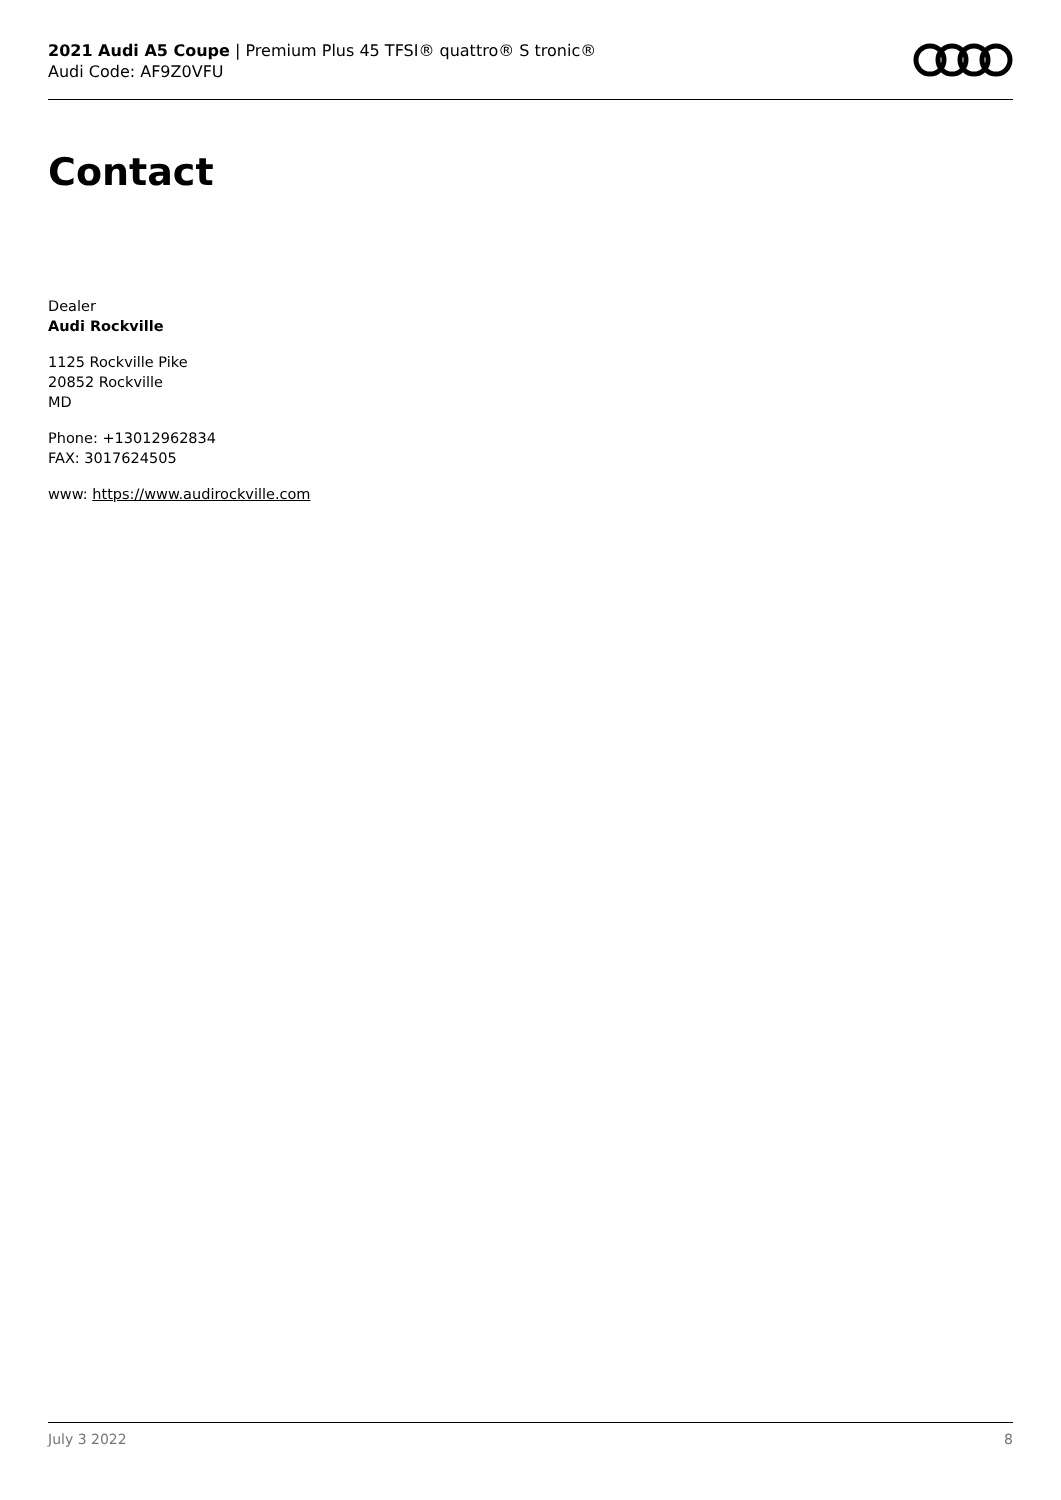2021 Audi A5 Coupe | Premium Plus 45 TFSI® quattro® S tronic®
Audi Code: AF9Z0VFU
Contact
Dealer
Audi Rockville
1125 Rockville Pike
20852 Rockville
MD
Phone: +13012962834
FAX: 3017624505
www: https://www.audirockville.com
July 3 2022 8